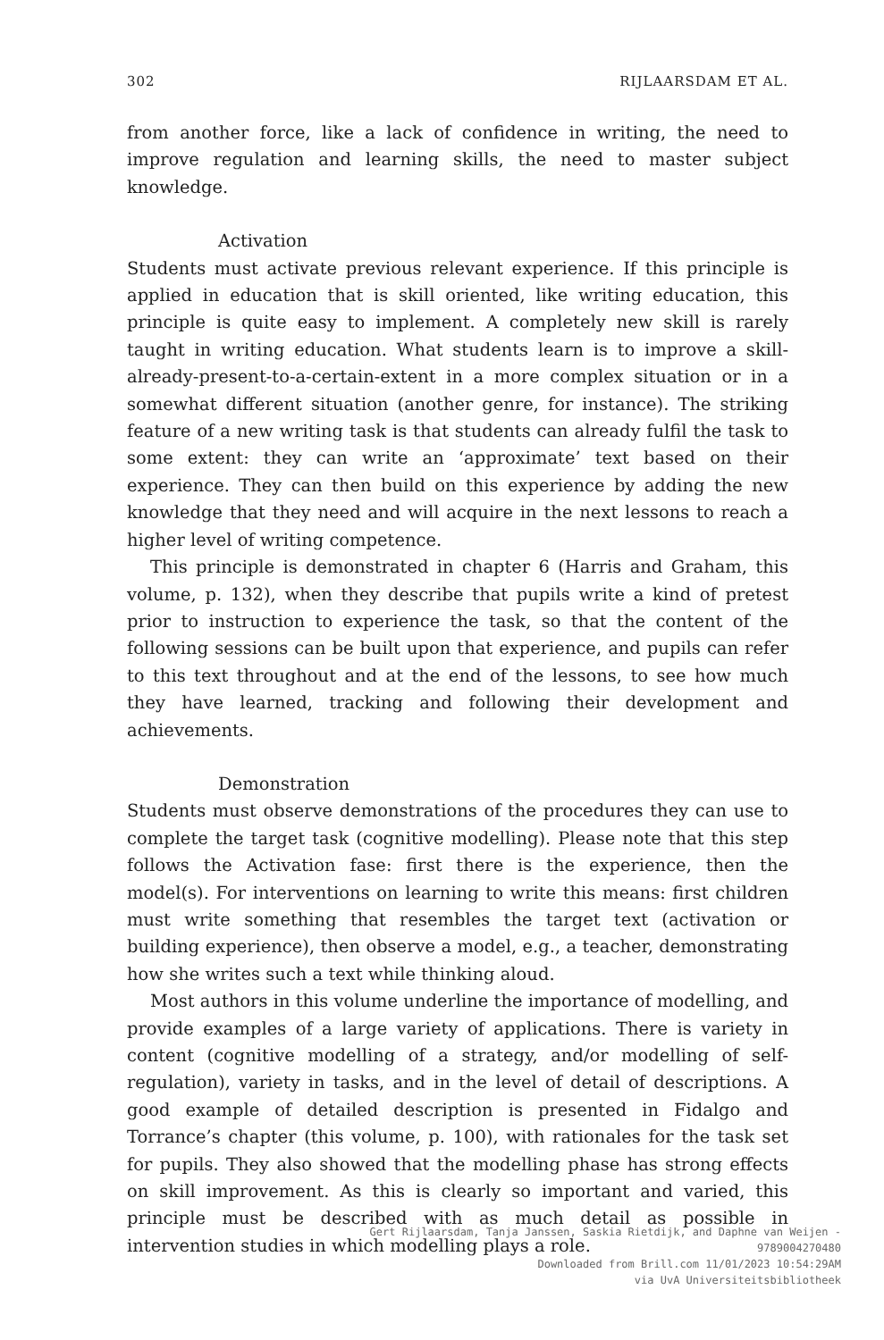302 RIJLAARSDAM ET AL.
from another force, like a lack of confidence in writing, the need to improve regulation and learning skills, the need to master subject knowledge.
Activation
Students must activate previous relevant experience. If this principle is applied in education that is skill oriented, like writing education, this principle is quite easy to implement. A completely new skill is rarely taught in writing education. What students learn is to improve a skill-already-present-to-a-certain-extent in a more complex situation or in a somewhat different situation (another genre, for instance). The striking feature of a new writing task is that students can already fulfil the task to some extent: they can write an ‘approximate’ text based on their experience. They can then build on this experience by adding the new knowledge that they need and will acquire in the next lessons to reach a higher level of writing competence.
This principle is demonstrated in chapter 6 (Harris and Graham, this volume, p. 132), when they describe that pupils write a kind of pretest prior to instruction to experience the task, so that the content of the following sessions can be built upon that experience, and pupils can refer to this text throughout and at the end of the lessons, to see how much they have learned, tracking and following their development and achievements.
Demonstration
Students must observe demonstrations of the procedures they can use to complete the target task (cognitive modelling). Please note that this step follows the Activation fase: first there is the experience, then the model(s). For interventions on learning to write this means: first children must write something that resembles the target text (activation or building experience), then observe a model, e.g., a teacher, demonstrating how she writes such a text while thinking aloud.
Most authors in this volume underline the importance of modelling, and provide examples of a large variety of applications. There is variety in content (cognitive modelling of a strategy, and/or modelling of self-regulation), variety in tasks, and in the level of detail of descriptions. A good example of detailed description is presented in Fidalgo and Torrance’s chapter (this volume, p. 100), with rationales for the task set for pupils. They also showed that the modelling phase has strong effects on skill improvement. As this is clearly so important and varied, this principle must be described with as much detail as possible in intervention studies in which modelling plays a role.
Gert Rijlaarsdam, Tanja Janssen, Saskia Rietdijk, and Daphne van Weijen -
9789004270480
Downloaded from Brill.com 11/01/2023 10:54:29AM
via UvA Universiteitsbibliotheek